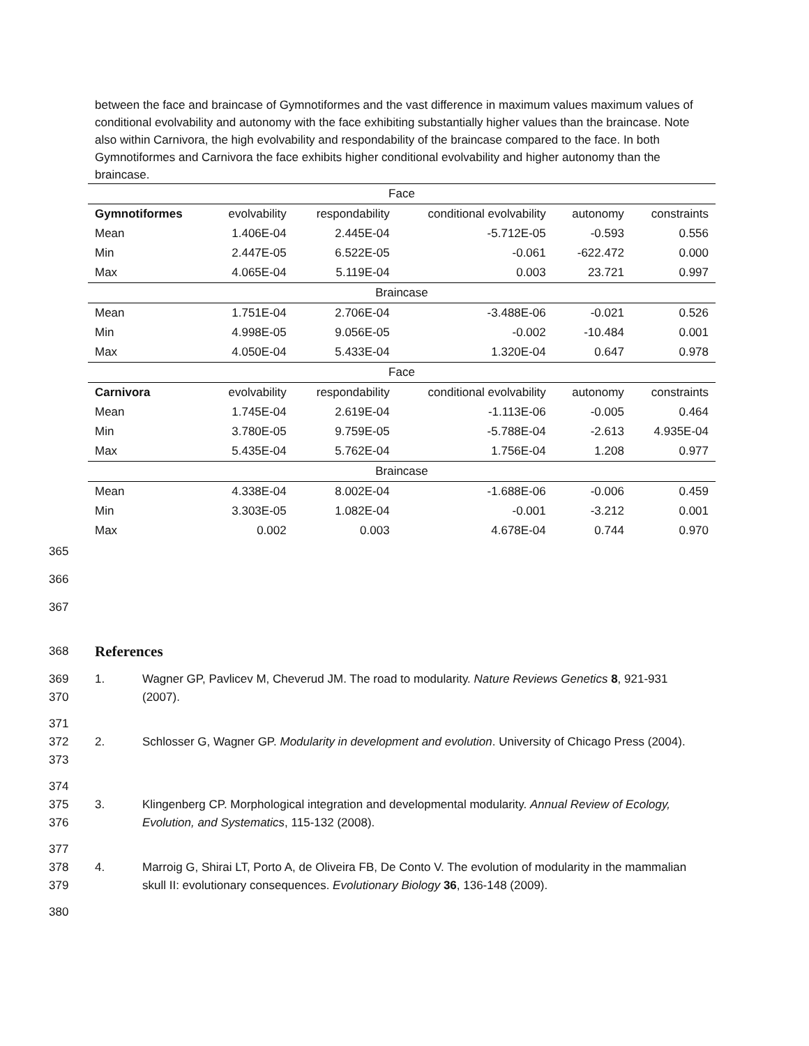between the face and braincase of Gymnotiformes and the vast difference in maximum values maximum values of conditional evolvability and autonomy with the face exhibiting substantially higher values than the braincase. Note also within Carnivora, the high evolvability and respondability of the braincase compared to the face. In both Gymnotiformes and Carnivora the face exhibits higher conditional evolvability and higher autonomy than the braincase.
| Face | | | | | |
| Gymnotiformes | evolvability | respondability | conditional evolvability | autonomy | constraints |
| Mean | 1.406E-04 | 2.445E-04 | -5.712E-05 | -0.593 | 0.556 |
| Min | 2.447E-05 | 6.522E-05 | -0.061 | -622.472 | 0.000 |
| Max | 4.065E-04 | 5.119E-04 | 0.003 | 23.721 | 0.997 |
| Braincase | | | | | |
| Mean | 1.751E-04 | 2.706E-04 | -3.488E-06 | -0.021 | 0.526 |
| Min | 4.998E-05 | 9.056E-05 | -0.002 | -10.484 | 0.001 |
| Max | 4.050E-04 | 5.433E-04 | 1.320E-04 | 0.647 | 0.978 |
| Face | | | | | |
| Carnivora | evolvability | respondability | conditional evolvability | autonomy | constraints |
| Mean | 1.745E-04 | 2.619E-04 | -1.113E-06 | -0.005 | 0.464 |
| Min | 3.780E-05 | 9.759E-05 | -5.788E-04 | -2.613 | 4.935E-04 |
| Max | 5.435E-04 | 5.762E-04 | 1.756E-04 | 1.208 | 0.977 |
| Braincase | | | | | |
| Mean | 4.338E-04 | 8.002E-04 | -1.688E-06 | -0.006 | 0.459 |
| Min | 3.303E-05 | 1.082E-04 | -0.001 | -3.212 | 0.001 |
| Max | 0.002 | 0.003 | 4.678E-04 | 0.744 | 0.970 |
365
366
367
368
References
369
370
1. Wagner GP, Pavlicev M, Cheverud JM. The road to modularity. Nature Reviews Genetics 8, 921-931 (2007).
371
372
373
2.
Schlosser G, Wagner GP. Modularity in development and evolution. University of Chicago Press (2004).
374
375
376
3.
Klingenberg CP. Morphological integration and developmental modularity. Annual Review of Ecology, Evolution, and Systematics, 115-132 (2008).
377
378
379
4.
Marroig G, Shirai LT, Porto A, de Oliveira FB, De Conto V. The evolution of modularity in the mammalian skull II: evolutionary consequences. Evolutionary Biology 36, 136-148 (2009).
380